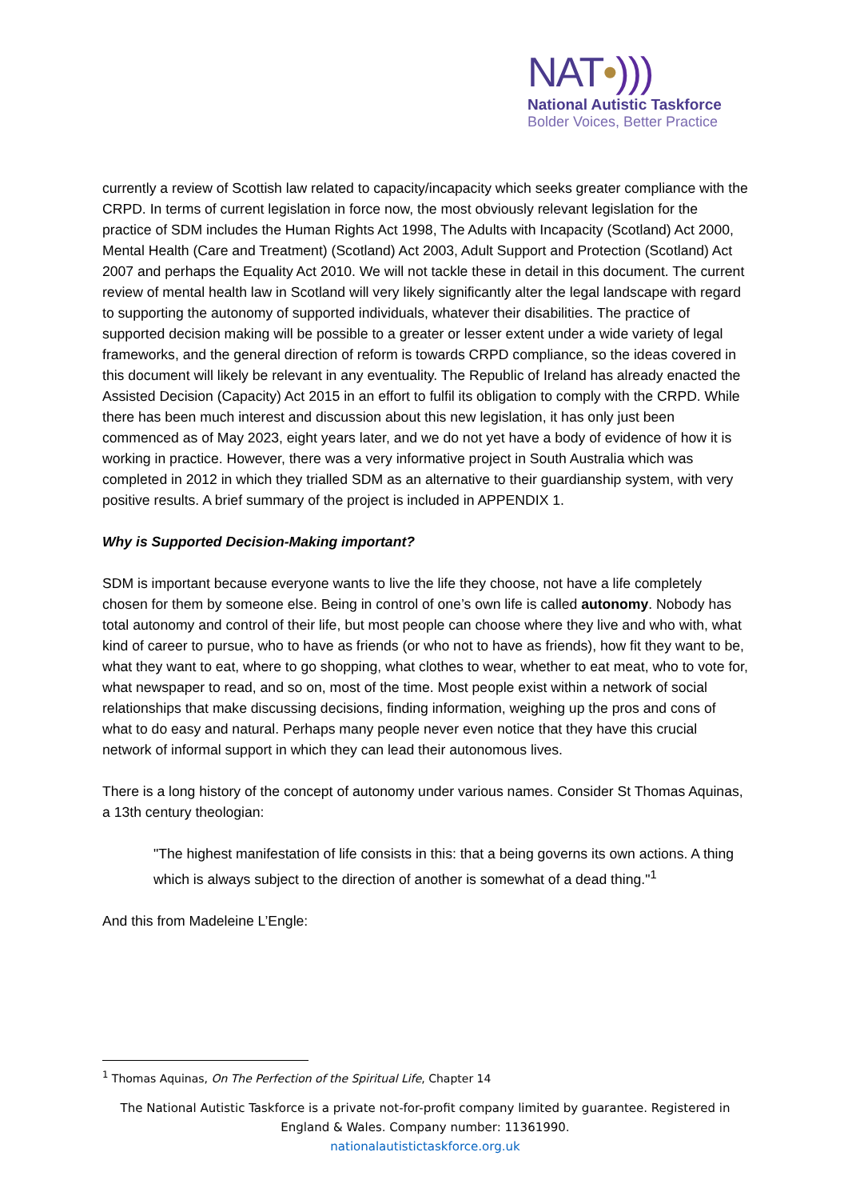NAT•)))
National Autistic Taskforce
Bolder Voices, Better Practice
currently a review of Scottish law related to capacity/incapacity which seeks greater compliance with the CRPD. In terms of current legislation in force now, the most obviously relevant legislation for the practice of SDM includes the Human Rights Act 1998, The Adults with Incapacity (Scotland) Act 2000, Mental Health (Care and Treatment) (Scotland) Act 2003, Adult Support and Protection (Scotland) Act 2007 and perhaps the Equality Act 2010. We will not tackle these in detail in this document. The current review of mental health law in Scotland will very likely significantly alter the legal landscape with regard to supporting the autonomy of supported individuals, whatever their disabilities. The practice of supported decision making will be possible to a greater or lesser extent under a wide variety of legal frameworks, and the general direction of reform is towards CRPD compliance, so the ideas covered in this document will likely be relevant in any eventuality. The Republic of Ireland has already enacted the Assisted Decision (Capacity) Act 2015 in an effort to fulfil its obligation to comply with the CRPD. While there has been much interest and discussion about this new legislation, it has only just been commenced as of May 2023, eight years later, and we do not yet have a body of evidence of how it is working in practice. However, there was a very informative project in South Australia which was completed in 2012 in which they trialled SDM as an alternative to their guardianship system, with very positive results. A brief summary of the project is included in APPENDIX 1.
Why is Supported Decision-Making important?
SDM is important because everyone wants to live the life they choose, not have a life completely chosen for them by someone else. Being in control of one’s own life is called autonomy. Nobody has total autonomy and control of their life, but most people can choose where they live and who with, what kind of career to pursue, who to have as friends (or who not to have as friends), how fit they want to be, what they want to eat, where to go shopping, what clothes to wear, whether to eat meat, who to vote for, what newspaper to read, and so on, most of the time. Most people exist within a network of social relationships that make discussing decisions, finding information, weighing up the pros and cons of what to do easy and natural. Perhaps many people never even notice that they have this crucial network of informal support in which they can lead their autonomous lives.
There is a long history of the concept of autonomy under various names. Consider St Thomas Aquinas, a 13th century theologian:
"The highest manifestation of life consists in this: that a being governs its own actions. A thing which is always subject to the direction of another is somewhat of a dead thing."<sup>1</sup>
And this from Madeleine L’Engle:
<sup>1</sup> Thomas Aquinas, On The Perfection of the Spiritual Life, Chapter 14
The National Autistic Taskforce is a private not-for-profit company limited by guarantee. Registered in England & Wales. Company number: 11361990.
nationalautistictaskforce.org.uk